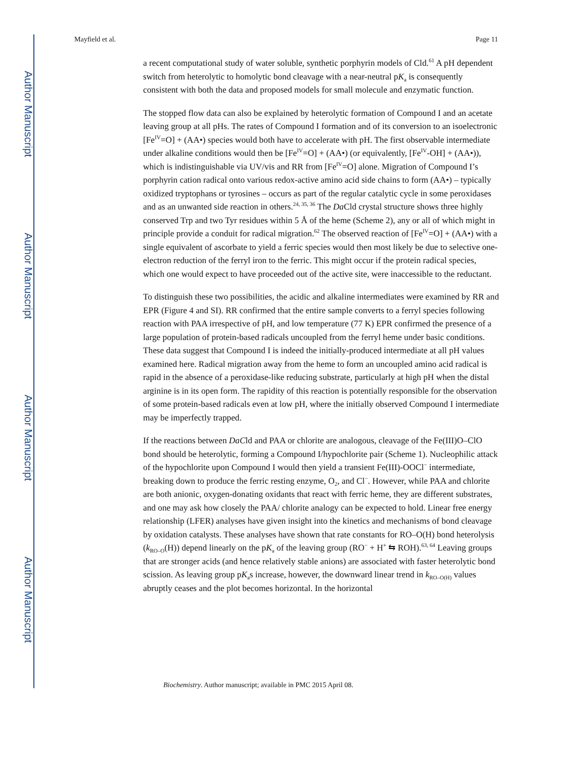Author Manuscript
Author Manuscript
Author Manuscript
Author Manuscript
Mayfield et al. Page 11
a recent computational study of water soluble, synthetic porphyrin models of Cld.<sup>61</sup> A pH dependent switch from heterolytic to homolytic bond cleavage with a near-neutral pK<sub>a</sub> is consequently consistent with both the data and proposed models for small molecule and enzymatic function.
The stopped flow data can also be explained by heterolytic formation of Compound I and an acetate leaving group at all pHs. The rates of Compound I formation and of its conversion to an isoelectronic [Fe<sup>IV</sup>=O] + (AA•) species would both have to accelerate with pH. The first observable intermediate under alkaline conditions would then be [Fe<sup>IV</sup>=O] + (AA•) (or equivalently, [Fe<sup>IV</sup>-OH] + (AA•)), which is indistinguishable via UV/vis and RR from [Fe<sup>IV</sup>=O] alone. Migration of Compound I’s porphyrin cation radical onto various redox-active amino acid side chains to form (AA•) – typically oxidized tryptophans or tyrosines – occurs as part of the regular catalytic cycle in some peroxidases and as an unwanted side reaction in others.<sup>24, 35, 36</sup> The Da Cld crystal structure shows three highly conserved Trp and two Tyr residues within 5 Å of the heme (Scheme 2), any or all of which might in principle provide a conduit for radical migration.<sup>62</sup> The observed reaction of [Fe<sup>IV</sup>=O] + (AA•) with a single equivalent of ascorbate to yield a ferric species would then most likely be due to selective one-electron reduction of the ferryl iron to the ferric. This might occur if the protein radical species, which one would expect to have proceeded out of the active site, were inaccessible to the reductant.
To distinguish these two possibilities, the acidic and alkaline intermediates were examined by RR and EPR (Figure 4 and SI). RR confirmed that the entire sample converts to a ferryl species following reaction with PAA irrespective of pH, and low temperature (77 K) EPR confirmed the presence of a large population of protein-based radicals uncoupled from the ferryl heme under basic conditions. These data suggest that Compound I is indeed the initially-produced intermediate at all pH values examined here. Radical migration away from the heme to form an uncoupled amino acid radical is rapid in the absence of a peroxidase-like reducing substrate, particularly at high pH when the distal arginine is in its open form. The rapidity of this reaction is potentially responsible for the observation of some protein-based radicals even at low pH, where the initially observed Compound I intermediate may be imperfectly trapped.
If the reactions between DaCld and PAA or chlorite are analogous, cleavage of the Fe(III)O–ClO bond should be heterolytic, forming a Compound I/hypochlorite pair (Scheme 1). Nucleophilic attack of the hypochlorite upon Compound I would then yield a transient Fe(III)-OOCl<sup>−</sup> intermediate, breaking down to produce the ferric resting enzyme, O<sub>2</sub>, and Cl<sup>−</sup>. However, while PAA and chlorite are both anionic, oxygen-donating oxidants that react with ferric heme, they are different substrates, and one may ask how closely the PAA/ chlorite analogy can be expected to hold. Linear free energy relationship (LFER) analyses have given insight into the kinetics and mechanisms of bond cleavage by oxidation catalysts. These analyses have shown that rate constants for RO–O(H) bond heterolysis (k<sub>RO–O</sub>(H)) depend linearly on the pK<sub>a</sub> of the leaving group (RO<sup>−</sup> + H<sup>+</sup> ⇆ ROH).<sup>63, 64</sup> Leaving groups that are stronger acids (and hence relatively stable anions) are associated with faster heterolytic bond scission. As leaving group pK<sub>a</sub>s increase, however, the downward linear trend in k<sub>RO–O(H)</sub> values abruptly ceases and the plot becomes horizontal. In the horizontal
Biochemistry. Author manuscript; available in PMC 2015 April 08.